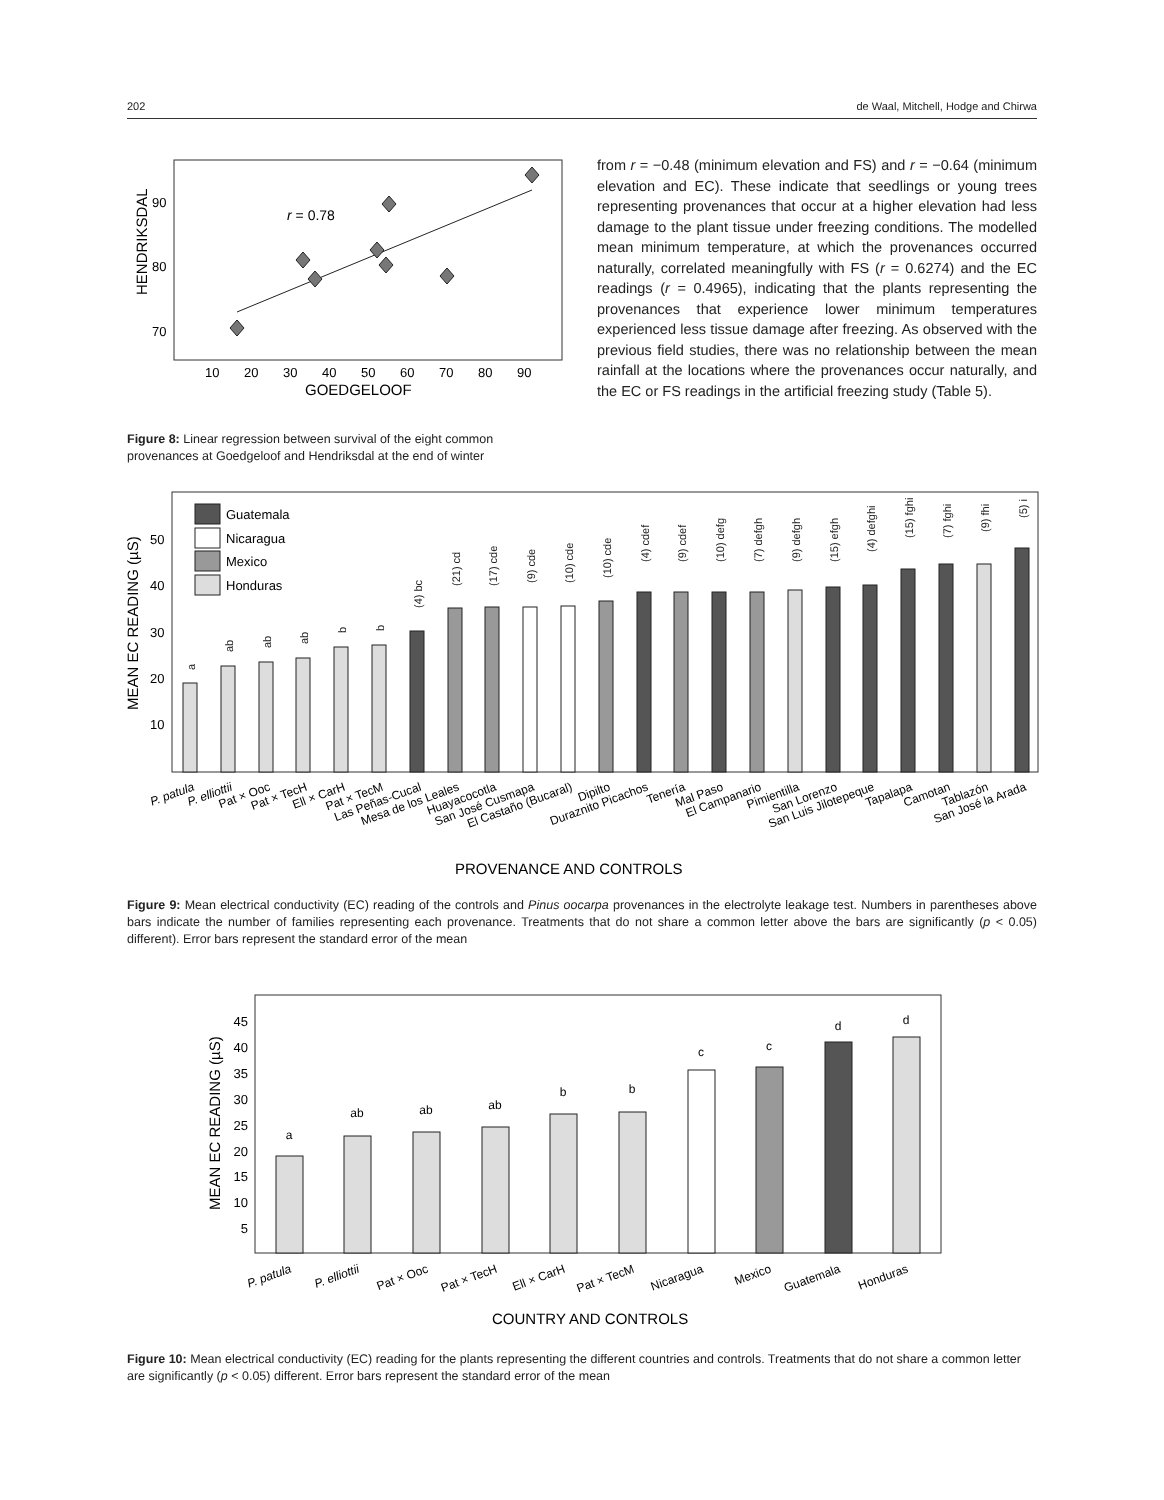202 de Waal, Mitchell, Hodge and Chirwa
HENDRIKSDAL
90
80
70
10
20
30
40
50
60
70
80
90
GOEDGELOOF
r = 0.78
Figure 8: Linear regression between survival of the eight common provenances at Goedgeloof and Hendriksdal at the end of winter
from r = −0.48 (minimum elevation and FS) and r = −0.64 (minimum elevation and EC). These indicate that seedlings or young trees representing provenances that occur at a higher elevation had less damage to the plant tissue under freezing conditions. The modelled mean minimum temperature, at which the provenances occurred naturally, correlated meaningfully with FS (r = 0.6274) and the EC readings (r = 0.4965), indicating that the plants representing the provenances that experience lower minimum temperatures experienced less tissue damage after freezing. As observed with the previous field studies, there was no relationship between the mean rainfall at the locations where the provenances occur naturally, and the EC or FS readings in the artificial freezing study (Table 5).
MEAN EC READING (µS)
50
40
30
20
10
Guatemala
Nicaragua
Mexico
Honduras
a
ab
ab
ab
b
b
(4) bc
(21) cd
(17) cde
(9) cde
(10) cde
(10) cde
(4) cdef
(9) cdef
(10) defg
(7) defgh
(9) defgh
(15) efgh
(4) defghi
(15) fghi
(7) fghi
(9) fhi
(5) i
P. patula
P. elliottii
Pat × Ooc
Pat × TecH
Ell × CarH
Pat × TecM
Las Peñas-Cucal
Mesa de los Leales
Huayacocotla
San José Cusmapa
El Castaño (Bucaral)
Dipilto
Duraznito Picachos
Tenería
Mal Paso
El Campanario
Pimientilla
San Lorenzo
San Luis Jilotepeque
Tapalapa
Camotan
Tablazón
San José la Arada
PROVENANCE AND CONTROLS
Figure 9: Mean electrical conductivity (EC) reading of the controls and Pinus oocarpa provenances in the electrolyte leakage test. Numbers in parentheses above bars indicate the number of families representing each provenance. Treatments that do not share a common letter above the bars are significantly (p < 0.05) different). Error bars represent the standard error of the mean
MEAN EC READING (µS)
45
40
35
30
25
20
15
10
5
a
ab
ab
ab
b
b
c
c
d
d
P. patula
P. elliottii
Pat × Ooc
Pat × TecH
Ell × CarH
Pat × TecM
Nicaragua
Mexico
Guatemala
Honduras
COUNTRY AND CONTROLS
Figure 10: Mean electrical conductivity (EC) reading for the plants representing the different countries and controls. Treatments that do not share a common letter are significantly (p < 0.05) different. Error bars represent the standard error of the mean